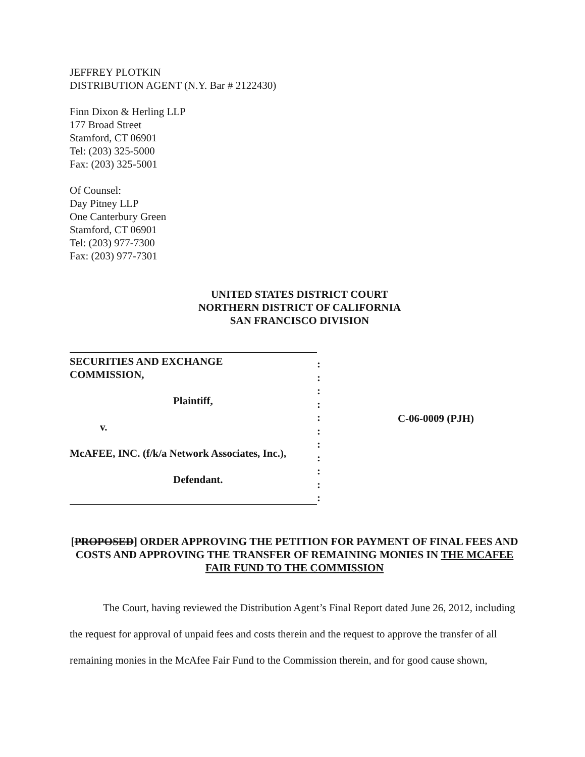JEFFREY PLOTKIN
DISTRIBUTION AGENT (N.Y. Bar # 2122430)
Finn Dixon & Herling LLP
177 Broad Street
Stamford, CT 06901
Tel: (203) 325-5000
Fax: (203) 325-5001
Of Counsel:
Day Pitney LLP
One Canterbury Green
Stamford, CT 06901
Tel: (203) 977-7300
Fax: (203) 977-7301
UNITED STATES DISTRICT COURT
NORTHERN DISTRICT OF CALIFORNIA
SAN FRANCISCO DIVISION
SECURITIES AND EXCHANGE
COMMISSION,
Plaintiff,
v.
McAFEE, INC. (f/k/a Network Associates, Inc.),
Defendant.
:
:
:
:
:
:
:
:
:
:
:
C-06-0009 (PJH)
[PROPOSED] ORDER APPROVING THE PETITION FOR PAYMENT OF FINAL FEES AND COSTS AND APPROVING THE TRANSFER OF REMAINING MONIES IN THE MCAFEE FAIR FUND TO THE COMMISSION
The Court, having reviewed the Distribution Agent’s Final Report dated June 26, 2012, including the request for approval of unpaid fees and costs therein and the request to approve the transfer of all remaining monies in the McAfee Fair Fund to the Commission therein, and for good cause shown,